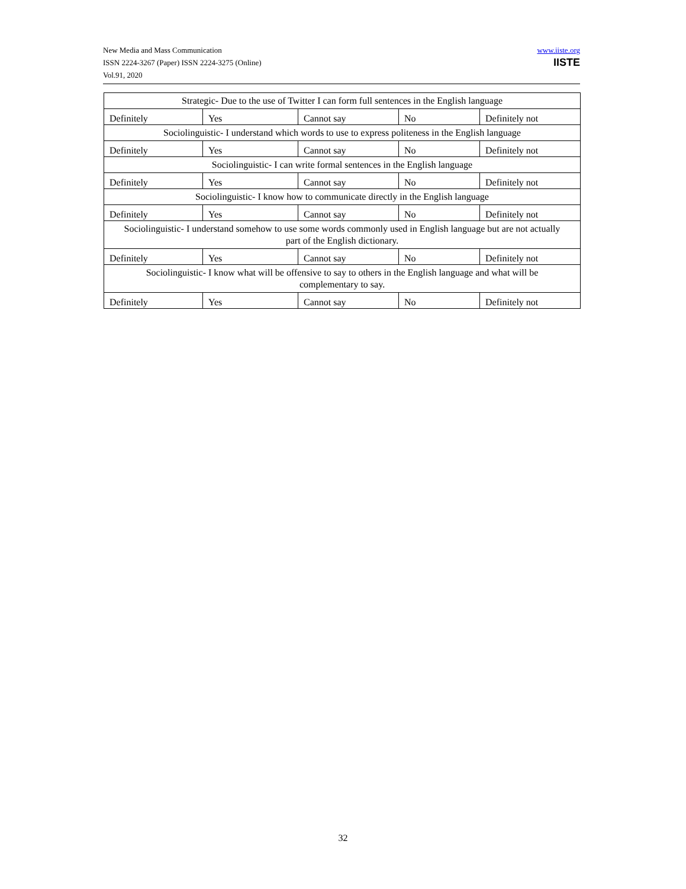New Media and Mass Communication
ISSN 2224-3267 (Paper) ISSN 2224-3275 (Online)
Vol.91, 2020
www.iiste.org
IISTE
| Strategic- Due to the use of Twitter I can form full sentences in the English language | | | | |
| Definitely | Yes | Cannot say | No | Definitely not |
| Sociolinguistic- I understand which words to use to express politeness in the English language | | | | |
| Definitely | Yes | Cannot say | No | Definitely not |
| Sociolinguistic- I can write formal sentences in the English language | | | | |
| Definitely | Yes | Cannot say | No | Definitely not |
| Sociolinguistic- I know how to communicate directly in the English language | | | | |
| Definitely | Yes | Cannot say | No | Definitely not |
| Sociolinguistic- I understand somehow to use some words commonly used in English language but are not actually part of the English dictionary. | | | | |
| Definitely | Yes | Cannot say | No | Definitely not |
| Sociolinguistic- I know what will be offensive to say to others in the English language and what will be complementary to say. | | | | |
| Definitely | Yes | Cannot say | No | Definitely not |
32